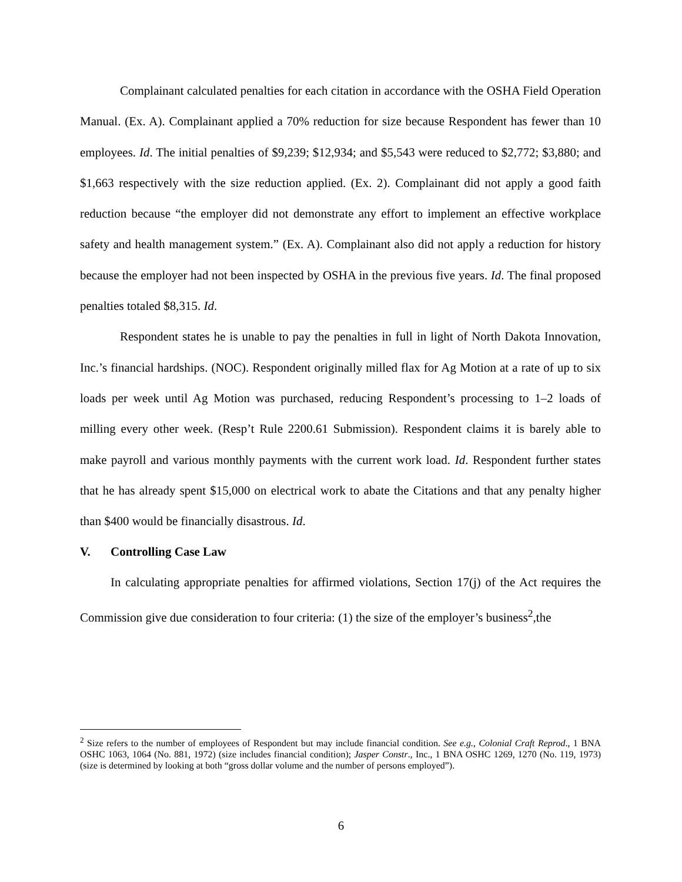Complainant calculated penalties for each citation in accordance with the OSHA Field Operation Manual. (Ex. A). Complainant applied a 70% reduction for size because Respondent has fewer than 10 employees. Id. The initial penalties of $9,239; $12,934; and $5,543 were reduced to $2,772; $3,880; and $1,663 respectively with the size reduction applied. (Ex. 2). Complainant did not apply a good faith reduction because “the employer did not demonstrate any effort to implement an effective workplace safety and health management system.” (Ex. A). Complainant also did not apply a reduction for history because the employer had not been inspected by OSHA in the previous five years. Id. The final proposed penalties totaled $8,315. Id.
Respondent states he is unable to pay the penalties in full in light of North Dakota Innovation, Inc.’s financial hardships. (NOC). Respondent originally milled flax for Ag Motion at a rate of up to six loads per week until Ag Motion was purchased, reducing Respondent’s processing to 1–2 loads of milling every other week. (Resp’t Rule 2200.61 Submission). Respondent claims it is barely able to make payroll and various monthly payments with the current work load. Id. Respondent further states that he has already spent $15,000 on electrical work to abate the Citations and that any penalty higher than $400 would be financially disastrous. Id.
V. Controlling Case Law
In calculating appropriate penalties for affirmed violations, Section 17(j) of the Act requires the Commission give due consideration to four criteria: (1) the size of the employer’s business<sup>2</sup>,the
<sup>2</sup> Size refers to the number of employees of Respondent but may include financial condition. See e.g., Colonial Craft Reprod., 1 BNA OSHC 1063, 1064 (No. 881, 1972) (size includes financial condition); Jasper Constr., Inc., 1 BNA OSHC 1269, 1270 (No. 119, 1973) (size is determined by looking at both “gross dollar volume and the number of persons employed”).
6